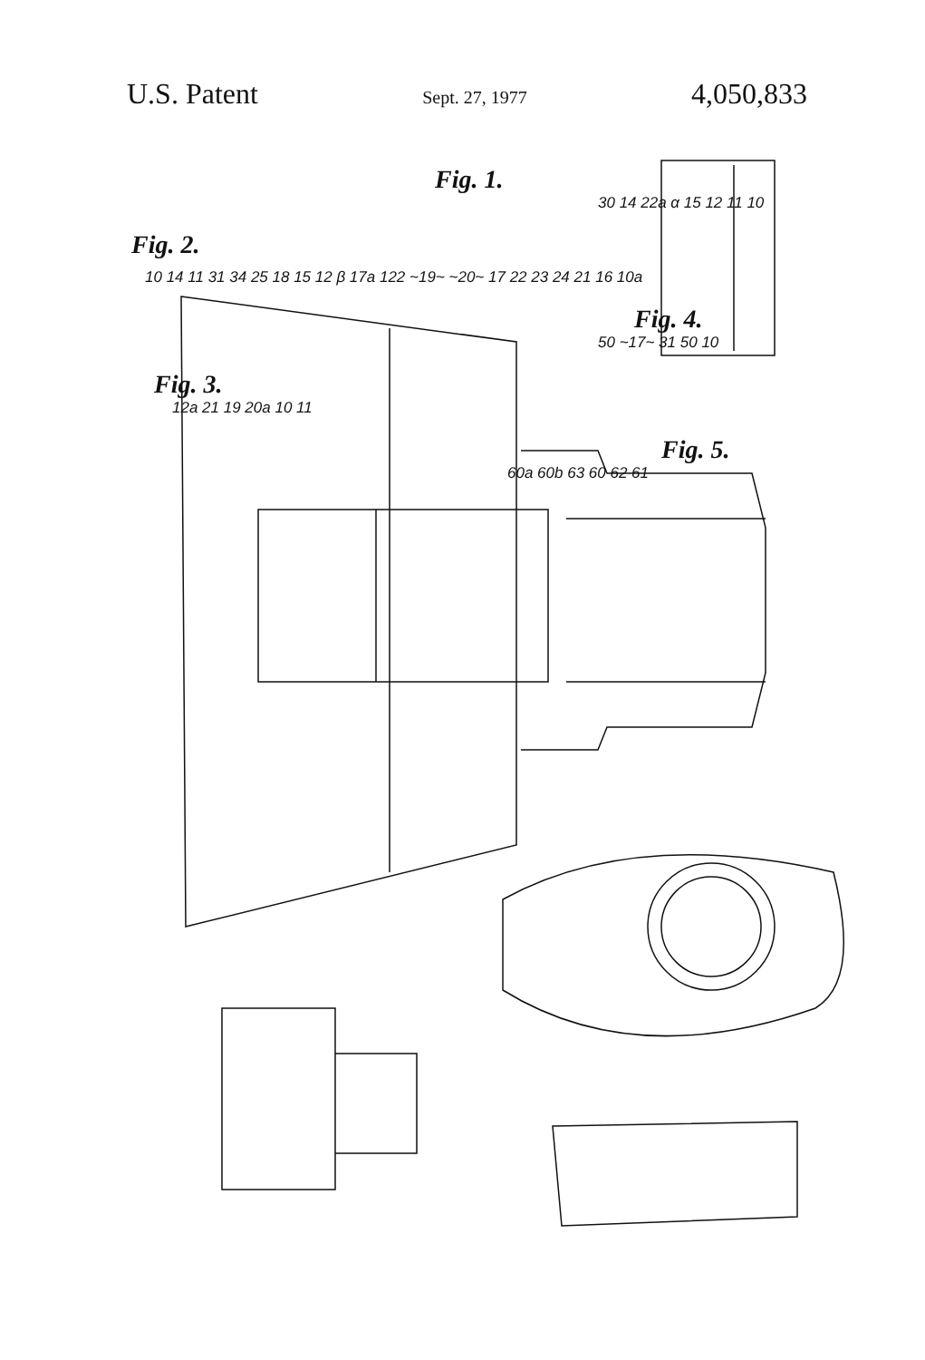U.S. Patent Sept. 27, 1977 4,050,833
Fig. 1.
30 14 22a α 15 12 11 10
Fig. 2.
10 14 11 31 34 25 18 15 12 β 17a 122 ~19~ ~20~ 17 22 23 24 21 16 10a
Fig. 4.
50 ~17~ 31 50 10
Fig. 3.
12a 21 19 20a 10 11
Fig. 5.
60a 60b 63 60 62 61